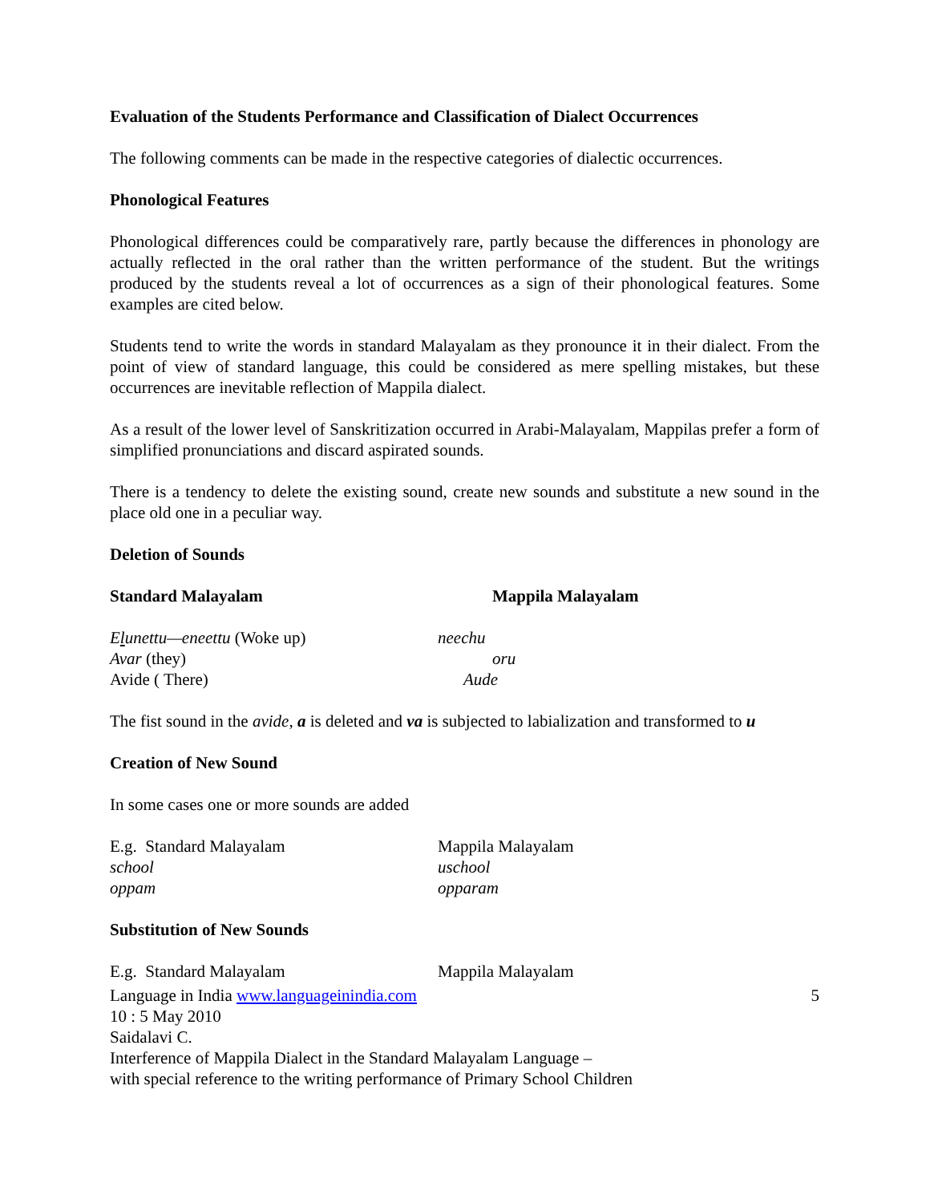Evaluation of the Students Performance and Classification of Dialect Occurrences
The following comments can be made in the respective categories of dialectic occurrences.
Phonological Features
Phonological differences could be comparatively rare, partly because the differences in phonology are actually reflected in the oral rather than the written performance of the student. But the writings produced by the students reveal a lot of occurrences as a sign of their phonological features. Some examples are cited below.
Students tend to write the words in standard Malayalam as they pronounce it in their dialect. From the point of view of standard language, this could be considered as mere spelling mistakes, but these occurrences are inevitable reflection of Mappila dialect.
As a result of the lower level of Sanskritization occurred in Arabi-Malayalam, Mappilas prefer a form of simplified pronunciations and discard aspirated sounds.
There is a tendency to delete the existing sound, create new sounds and substitute a new sound in the place old one in a peculiar way.
Deletion of Sounds
| Standard Malayalam | Mappila Malayalam |
| --- | --- |
| E l unettu—eneettu (Woke up) | neechu |
| Avar (they) | oru |
| Avide ( There) | Aude |
The fist sound in the avide, a is deleted and va is subjected to labialization and transformed to u
Creation of New Sound
In some cases one or more sounds are added
| E.g. Standard Malayalam | Mappila Malayalam |
| school | uschool |
| oppam | opparam |
Substitution of New Sounds
| E.g. Standard Malayalam | Mappila Malayalam |
Language in India www.languageinindia.com 5
10 : 5 May 2010
Saidalavi C.
Interference of Mappila Dialect in the Standard Malayalam Language –
with special reference to the writing performance of Primary School Children